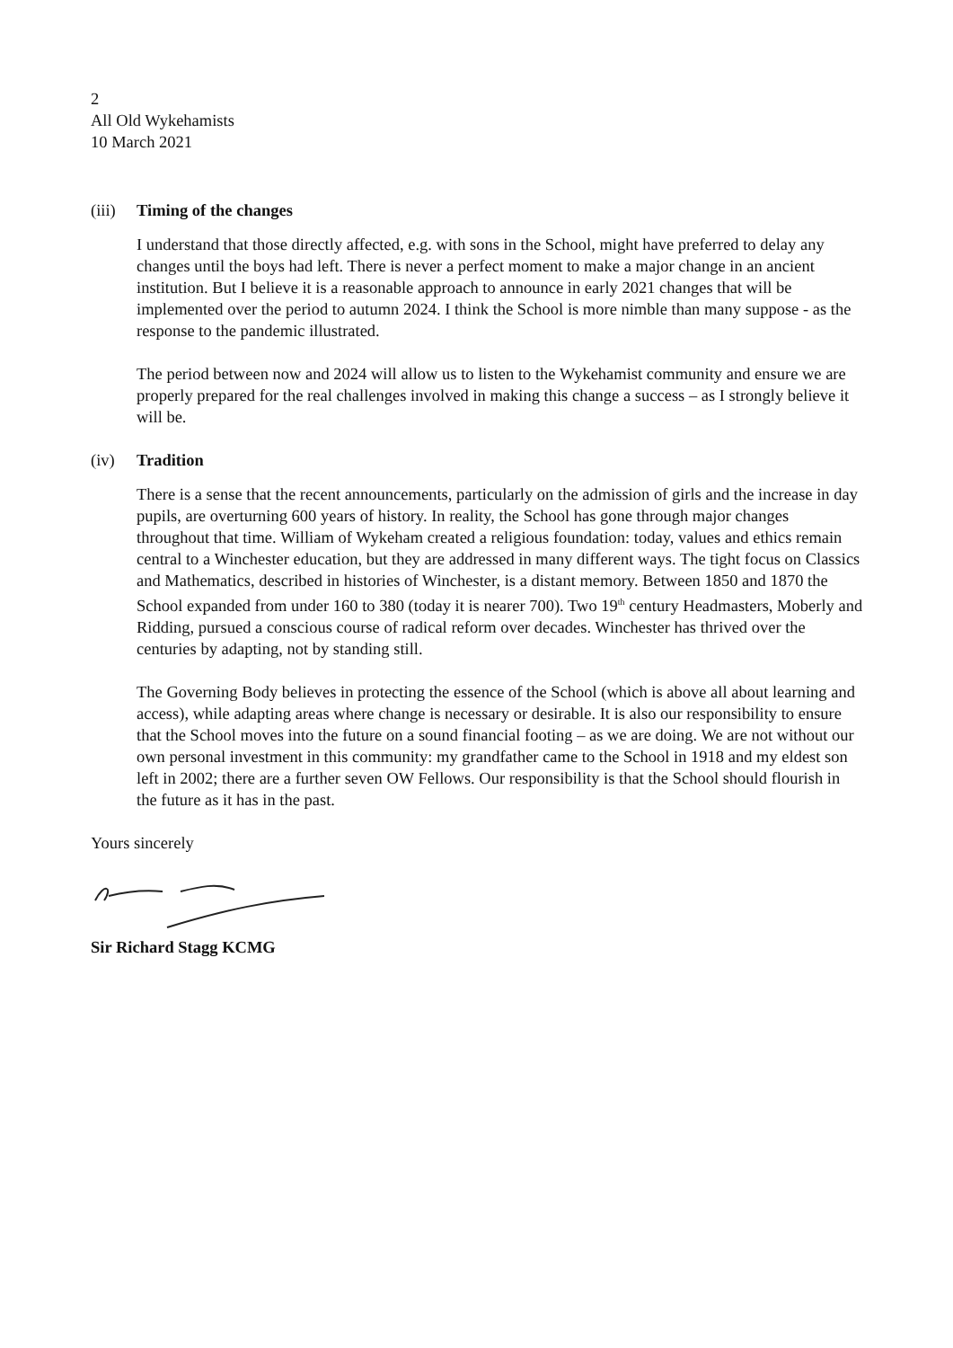2
All Old Wykehamists
10 March 2021
(iii) Timing of the changes
I understand that those directly affected, e.g. with sons in the School, might have preferred to delay any changes until the boys had left. There is never a perfect moment to make a major change in an ancient institution. But I believe it is a reasonable approach to announce in early 2021 changes that will be implemented over the period to autumn 2024. I think the School is more nimble than many suppose - as the response to the pandemic illustrated.
The period between now and 2024 will allow us to listen to the Wykehamist community and ensure we are properly prepared for the real challenges involved in making this change a success – as I strongly believe it will be.
(iv) Tradition
There is a sense that the recent announcements, particularly on the admission of girls and the increase in day pupils, are overturning 600 years of history. In reality, the School has gone through major changes throughout that time. William of Wykeham created a religious foundation: today, values and ethics remain central to a Winchester education, but they are addressed in many different ways. The tight focus on Classics and Mathematics, described in histories of Winchester, is a distant memory. Between 1850 and 1870 the School expanded from under 160 to 380 (today it is nearer 700). Two 19<sup>th</sup> century Headmasters, Moberly and Ridding, pursued a conscious course of radical reform over decades. Winchester has thrived over the centuries by adapting, not by standing still.
The Governing Body believes in protecting the essence of the School (which is above all about learning and access), while adapting areas where change is necessary or desirable. It is also our responsibility to ensure that the School moves into the future on a sound financial footing – as we are doing. We are not without our own personal investment in this community: my grandfather came to the School in 1918 and my eldest son left in 2002; there are a further seven OW Fellows. Our responsibility is that the School should flourish in the future as it has in the past.
Yours sincerely
Sir Richard Stagg KCMG